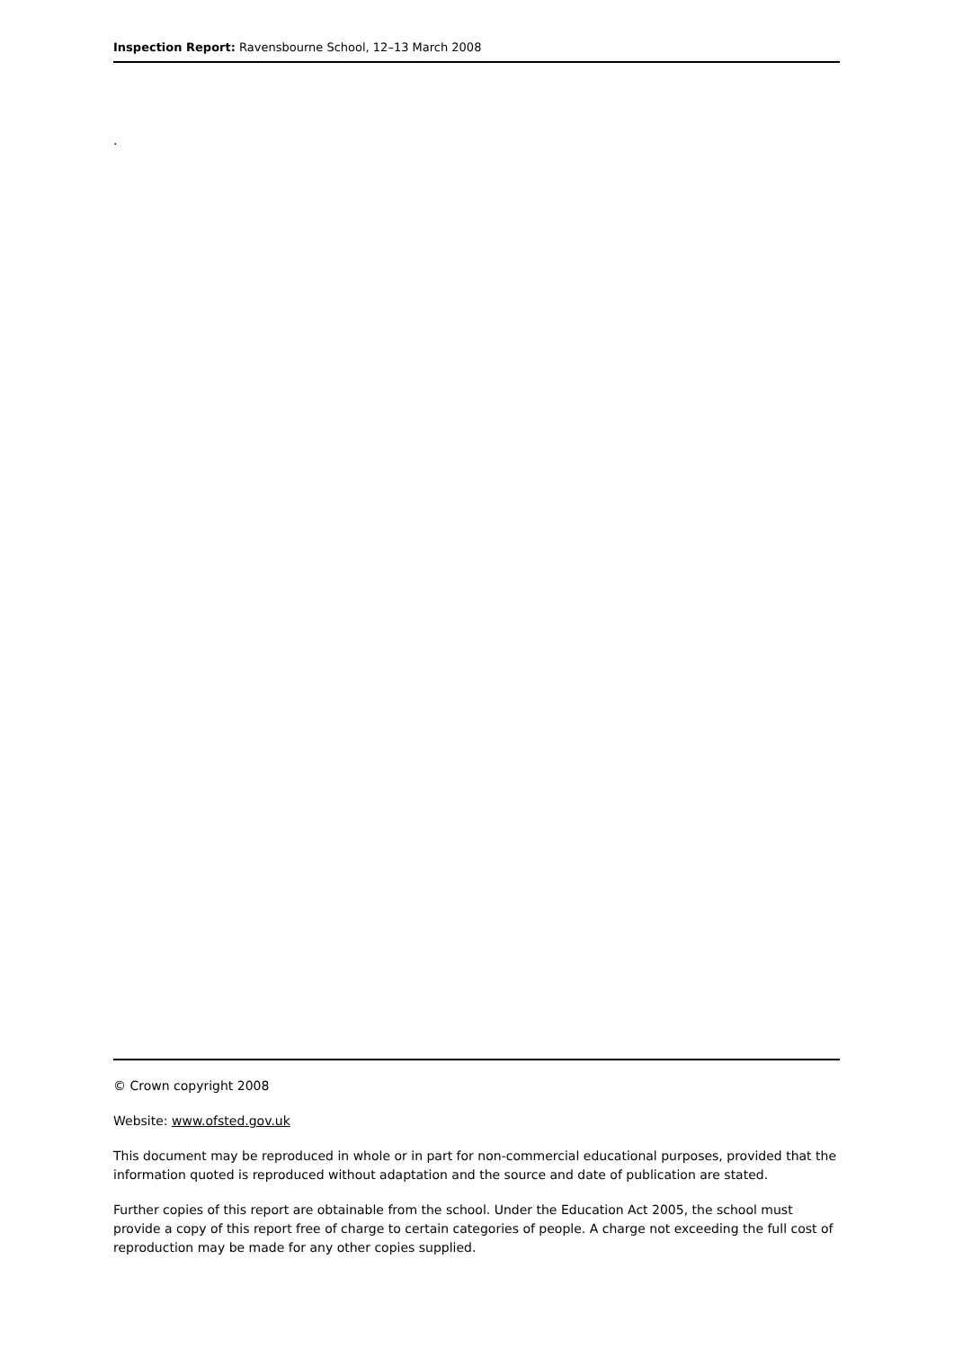Inspection Report: Ravensbourne School, 12–13 March 2008
.
© Crown copyright 2008
Website: www.ofsted.gov.uk
This document may be reproduced in whole or in part for non-commercial educational purposes, provided that the information quoted is reproduced without adaptation and the source and date of publication are stated.
Further copies of this report are obtainable from the school. Under the Education Act 2005, the school must provide a copy of this report free of charge to certain categories of people. A charge not exceeding the full cost of reproduction may be made for any other copies supplied.